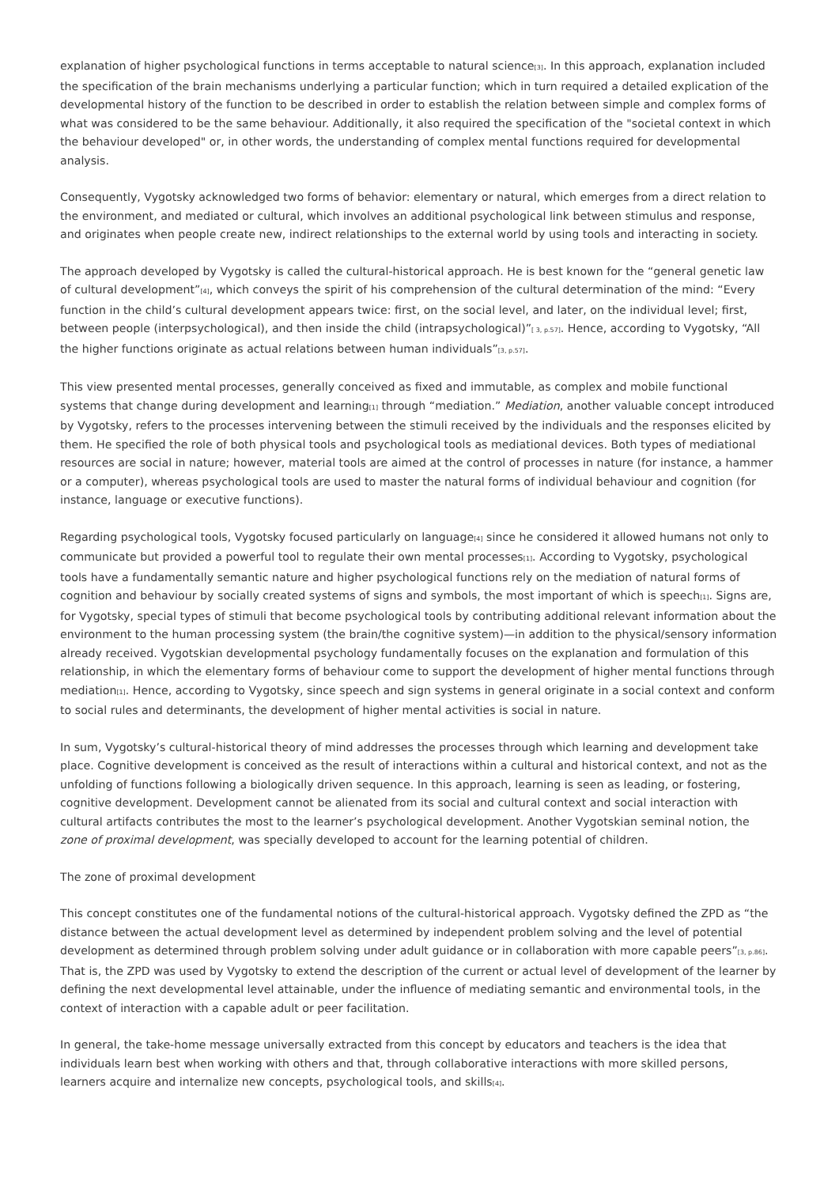explanation of higher psychological functions in terms acceptable to natural science<sub>[3]</sub>. In this approach, explanation included the specification of the brain mechanisms underlying a particular function; which in turn required a detailed explication of the developmental history of the function to be described in order to establish the relation between simple and complex forms of what was considered to be the same behaviour. Additionally, it also required the specification of the "societal context in which the behaviour developed" or, in other words, the understanding of complex mental functions required for developmental analysis.
Consequently, Vygotsky acknowledged two forms of behavior: elementary or natural, which emerges from a direct relation to the environment, and mediated or cultural, which involves an additional psychological link between stimulus and response, and originates when people create new, indirect relationships to the external world by using tools and interacting in society.
The approach developed by Vygotsky is called the cultural-historical approach. He is best known for the “general genetic law of cultural development”<sub>[4]</sub>, which conveys the spirit of his comprehension of the cultural determination of the mind: “Every function in the child’s cultural development appears twice: first, on the social level, and later, on the individual level; first, between people (interpsychological), and then inside the child (intrapsychological)”<sub>[ 3, p.57]</sub>. Hence, according to Vygotsky, “All the higher functions originate as actual relations between human individuals”<sub>[3, p.57]</sub>.
This view presented mental processes, generally conceived as fixed and immutable, as complex and mobile functional systems that change during development and learning<sub>[1]</sub> through “mediation.” Mediation, another valuable concept introduced by Vygotsky, refers to the processes intervening between the stimuli received by the individuals and the responses elicited by them. He specified the role of both physical tools and psychological tools as mediational devices. Both types of mediational resources are social in nature; however, material tools are aimed at the control of processes in nature (for instance, a hammer or a computer), whereas psychological tools are used to master the natural forms of individual behaviour and cognition (for instance, language or executive functions).
Regarding psychological tools, Vygotsky focused particularly on language<sub>[4]</sub> since he considered it allowed humans not only to communicate but provided a powerful tool to regulate their own mental processes<sub>[1]</sub>. According to Vygotsky, psychological tools have a fundamentally semantic nature and higher psychological functions rely on the mediation of natural forms of cognition and behaviour by socially created systems of signs and symbols, the most important of which is speech<sub>[1]</sub>. Signs are, for Vygotsky, special types of stimuli that become psychological tools by contributing additional relevant information about the environment to the human processing system (the brain/the cognitive system)—in addition to the physical/sensory information already received. Vygotskian developmental psychology fundamentally focuses on the explanation and formulation of this relationship, in which the elementary forms of behaviour come to support the development of higher mental functions through mediation<sub>[1]</sub>. Hence, according to Vygotsky, since speech and sign systems in general originate in a social context and conform to social rules and determinants, the development of higher mental activities is social in nature.
In sum, Vygotsky’s cultural-historical theory of mind addresses the processes through which learning and development take place. Cognitive development is conceived as the result of interactions within a cultural and historical context, and not as the unfolding of functions following a biologically driven sequence. In this approach, learning is seen as leading, or fostering, cognitive development. Development cannot be alienated from its social and cultural context and social interaction with cultural artifacts contributes the most to the learner’s psychological development. Another Vygotskian seminal notion, the zone of proximal development, was specially developed to account for the learning potential of children.
The zone of proximal development
This concept constitutes one of the fundamental notions of the cultural-historical approach. Vygotsky defined the ZPD as “the distance between the actual development level as determined by independent problem solving and the level of potential development as determined through problem solving under adult guidance or in collaboration with more capable peers”<sub>[3, p.86]</sub>. That is, the ZPD was used by Vygotsky to extend the description of the current or actual level of development of the learner by defining the next developmental level attainable, under the influence of mediating semantic and environmental tools, in the context of interaction with a capable adult or peer facilitation.
In general, the take-home message universally extracted from this concept by educators and teachers is the idea that individuals learn best when working with others and that, through collaborative interactions with more skilled persons, learners acquire and internalize new concepts, psychological tools, and skills<sub>[4]</sub>.